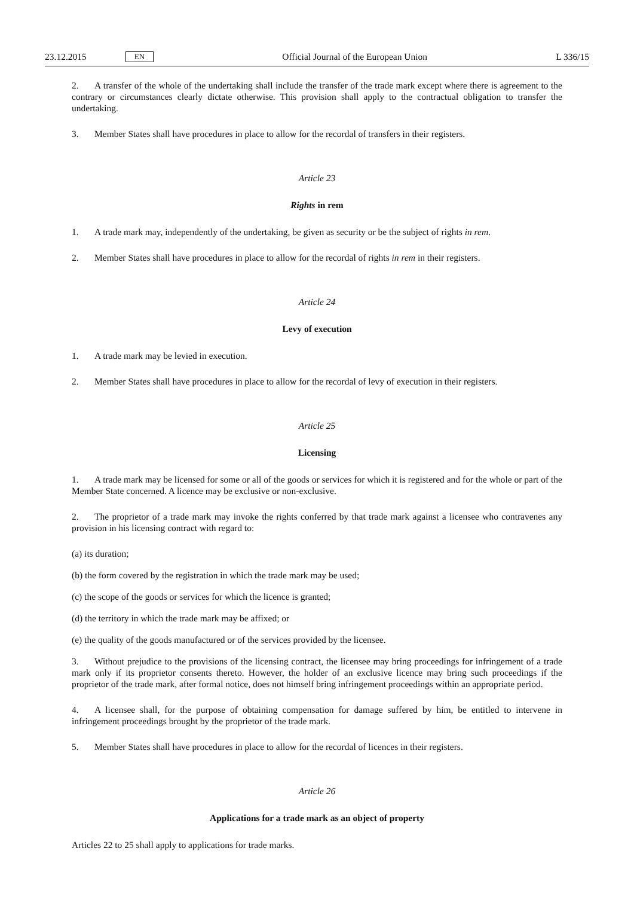23.12.2015 EN Official Journal of the European Union L 336/15
2. A transfer of the whole of the undertaking shall include the transfer of the trade mark except where there is agreement to the contrary or circumstances clearly dictate otherwise. This provision shall apply to the contractual obligation to transfer the undertaking.
3. Member States shall have procedures in place to allow for the recordal of transfers in their registers.
Article 23
Rights in rem
1. A trade mark may, independently of the undertaking, be given as security or be the subject of rights in rem.
2. Member States shall have procedures in place to allow for the recordal of rights in rem in their registers.
Article 24
Levy of execution
1. A trade mark may be levied in execution.
2. Member States shall have procedures in place to allow for the recordal of levy of execution in their registers.
Article 25
Licensing
1. A trade mark may be licensed for some or all of the goods or services for which it is registered and for the whole or part of the Member State concerned. A licence may be exclusive or non-exclusive.
2. The proprietor of a trade mark may invoke the rights conferred by that trade mark against a licensee who contravenes any provision in his licensing contract with regard to:
(a) its duration;
(b) the form covered by the registration in which the trade mark may be used;
(c) the scope of the goods or services for which the licence is granted;
(d) the territory in which the trade mark may be affixed; or
(e) the quality of the goods manufactured or of the services provided by the licensee.
3. Without prejudice to the provisions of the licensing contract, the licensee may bring proceedings for infringement of a trade mark only if its proprietor consents thereto. However, the holder of an exclusive licence may bring such proceedings if the proprietor of the trade mark, after formal notice, does not himself bring infringement proceedings within an appropriate period.
4. A licensee shall, for the purpose of obtaining compensation for damage suffered by him, be entitled to intervene in infringement proceedings brought by the proprietor of the trade mark.
5. Member States shall have procedures in place to allow for the recordal of licences in their registers.
Article 26
Applications for a trade mark as an object of property
Articles 22 to 25 shall apply to applications for trade marks.